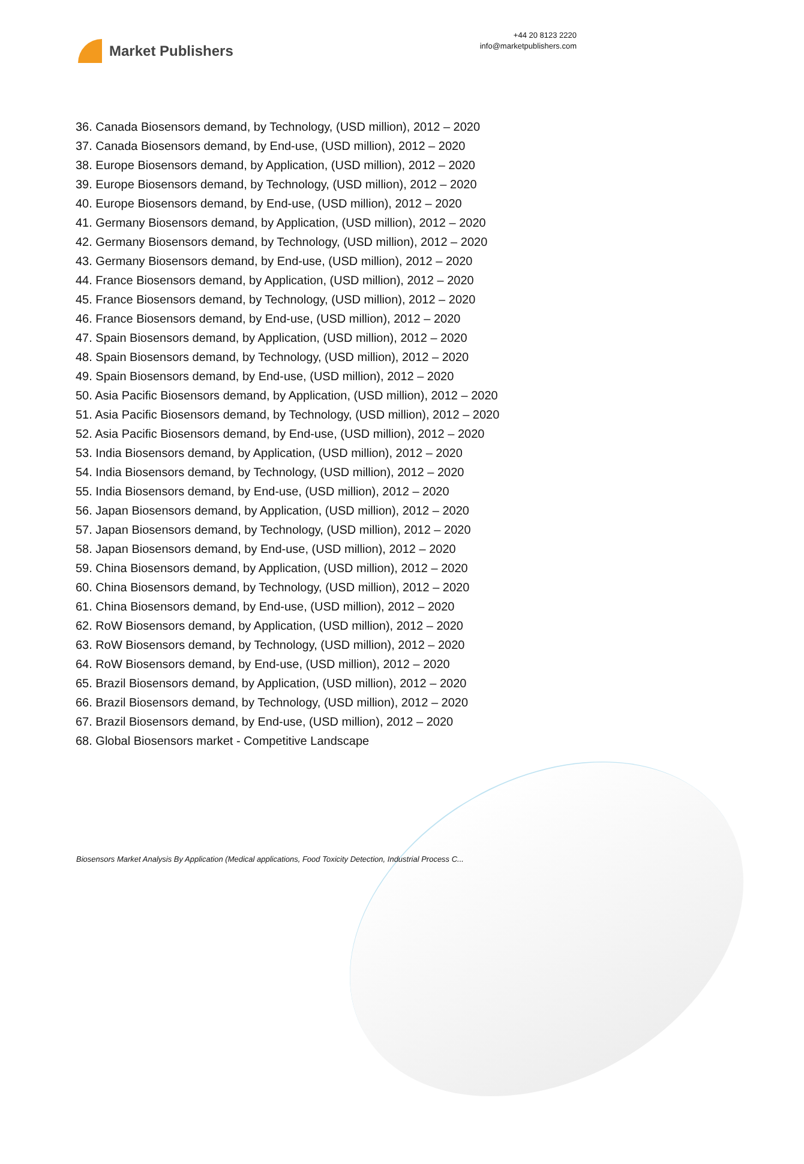Market Publishers
+44 20 8123 2220
info@marketpublishers.com
36. Canada Biosensors demand, by Technology, (USD million), 2012 – 2020
37. Canada Biosensors demand, by End-use, (USD million), 2012 – 2020
38. Europe Biosensors demand, by Application, (USD million), 2012 – 2020
39. Europe Biosensors demand, by Technology, (USD million), 2012 – 2020
40. Europe Biosensors demand, by End-use, (USD million), 2012 – 2020
41. Germany Biosensors demand, by Application, (USD million), 2012 – 2020
42. Germany Biosensors demand, by Technology, (USD million), 2012 – 2020
43. Germany Biosensors demand, by End-use, (USD million), 2012 – 2020
44. France Biosensors demand, by Application, (USD million), 2012 – 2020
45. France Biosensors demand, by Technology, (USD million), 2012 – 2020
46. France Biosensors demand, by End-use, (USD million), 2012 – 2020
47. Spain Biosensors demand, by Application, (USD million), 2012 – 2020
48. Spain Biosensors demand, by Technology, (USD million), 2012 – 2020
49. Spain Biosensors demand, by End-use, (USD million), 2012 – 2020
50. Asia Pacific Biosensors demand, by Application, (USD million), 2012 – 2020
51. Asia Pacific Biosensors demand, by Technology, (USD million), 2012 – 2020
52. Asia Pacific Biosensors demand, by End-use, (USD million), 2012 – 2020
53. India Biosensors demand, by Application, (USD million), 2012 – 2020
54. India Biosensors demand, by Technology, (USD million), 2012 – 2020
55. India Biosensors demand, by End-use, (USD million), 2012 – 2020
56. Japan Biosensors demand, by Application, (USD million), 2012 – 2020
57. Japan Biosensors demand, by Technology, (USD million), 2012 – 2020
58. Japan Biosensors demand, by End-use, (USD million), 2012 – 2020
59. China Biosensors demand, by Application, (USD million), 2012 – 2020
60. China Biosensors demand, by Technology, (USD million), 2012 – 2020
61. China Biosensors demand, by End-use, (USD million), 2012 – 2020
62. RoW Biosensors demand, by Application, (USD million), 2012 – 2020
63. RoW Biosensors demand, by Technology, (USD million), 2012 – 2020
64. RoW Biosensors demand, by End-use, (USD million), 2012 – 2020
65. Brazil Biosensors demand, by Application, (USD million), 2012 – 2020
66. Brazil Biosensors demand, by Technology, (USD million), 2012 – 2020
67. Brazil Biosensors demand, by End-use, (USD million), 2012 – 2020
68. Global Biosensors market - Competitive Landscape
Biosensors Market Analysis By Application (Medical applications, Food Toxicity Detection, Industrial Process C...